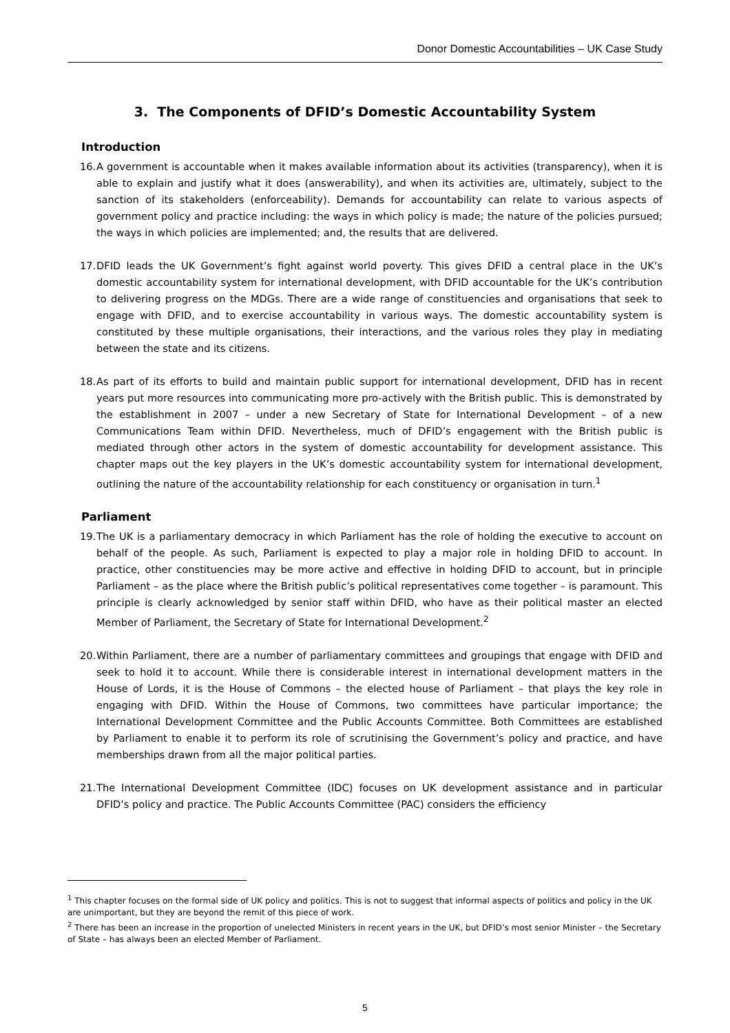Donor Domestic Accountabilities – UK Case Study
3. The Components of DFID’s Domestic Accountability System
Introduction
16. A government is accountable when it makes available information about its activities (transparency), when it is able to explain and justify what it does (answerability), and when its activities are, ultimately, subject to the sanction of its stakeholders (enforceability). Demands for accountability can relate to various aspects of government policy and practice including: the ways in which policy is made; the nature of the policies pursued; the ways in which policies are implemented; and, the results that are delivered.
17. DFID leads the UK Government’s fight against world poverty. This gives DFID a central place in the UK’s domestic accountability system for international development, with DFID accountable for the UK’s contribution to delivering progress on the MDGs. There are a wide range of constituencies and organisations that seek to engage with DFID, and to exercise accountability in various ways. The domestic accountability system is constituted by these multiple organisations, their interactions, and the various roles they play in mediating between the state and its citizens.
18. As part of its efforts to build and maintain public support for international development, DFID has in recent years put more resources into communicating more pro-actively with the British public. This is demonstrated by the establishment in 2007 – under a new Secretary of State for International Development – of a new Communications Team within DFID. Nevertheless, much of DFID’s engagement with the British public is mediated through other actors in the system of domestic accountability for development assistance. This chapter maps out the key players in the UK’s domestic accountability system for international development, outlining the nature of the accountability relationship for each constituency or organisation in turn.<sup>1</sup>
Parliament
19. The UK is a parliamentary democracy in which Parliament has the role of holding the executive to account on behalf of the people. As such, Parliament is expected to play a major role in holding DFID to account. In practice, other constituencies may be more active and effective in holding DFID to account, but in principle Parliament – as the place where the British public’s political representatives come together – is paramount. This principle is clearly acknowledged by senior staff within DFID, who have as their political master an elected Member of Parliament, the Secretary of State for International Development.<sup>2</sup>
20. Within Parliament, there are a number of parliamentary committees and groupings that engage with DFID and seek to hold it to account. While there is considerable interest in international development matters in the House of Lords, it is the House of Commons – the elected house of Parliament – that plays the key role in engaging with DFID. Within the House of Commons, two committees have particular importance; the International Development Committee and the Public Accounts Committee. Both Committees are established by Parliament to enable it to perform its role of scrutinising the Government’s policy and practice, and have memberships drawn from all the major political parties.
21. The International Development Committee (IDC) focuses on UK development assistance and in particular DFID’s policy and practice. The Public Accounts Committee (PAC) considers the efficiency
<sup>1</sup> This chapter focuses on the formal side of UK policy and politics. This is not to suggest that informal aspects of politics and policy in the UK are unimportant, but they are beyond the remit of this piece of work.
<sup>2</sup> There has been an increase in the proportion of unelected Ministers in recent years in the UK, but DFID’s most senior Minister – the Secretary of State – has always been an elected Member of Parliament.
5